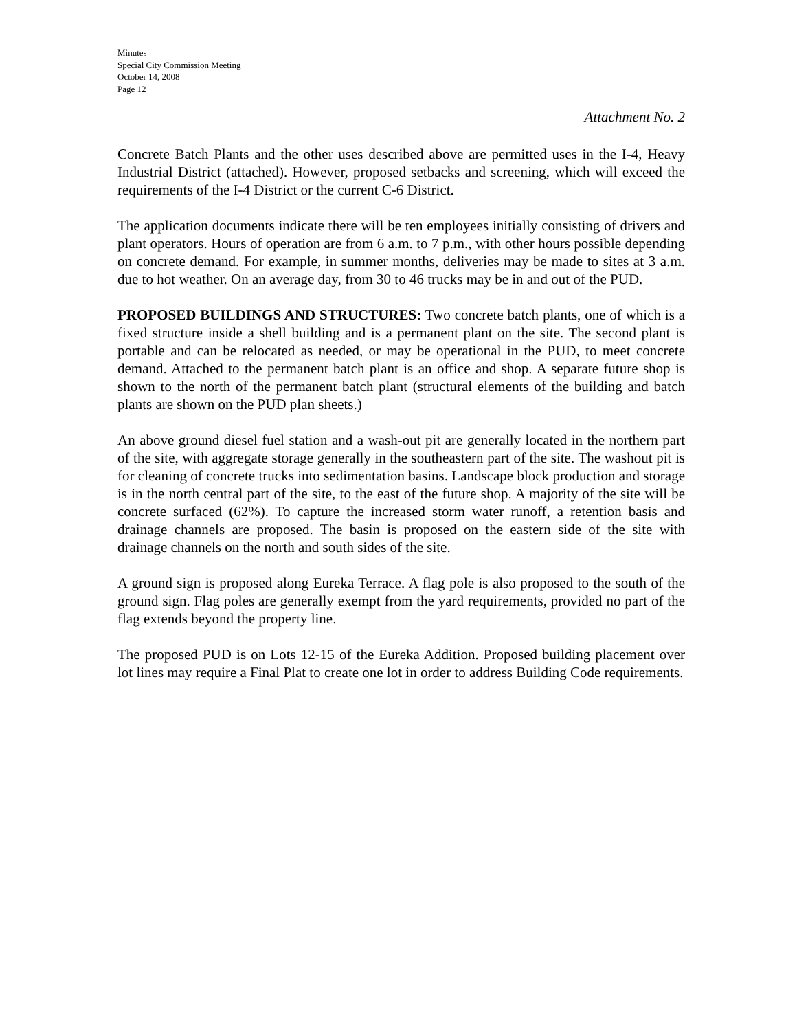Minutes
Special City Commission Meeting
October 14, 2008
Page 12
Attachment No. 2
Concrete Batch Plants and the other uses described above are permitted uses in the I-4, Heavy Industrial District (attached). However, proposed setbacks and screening, which will exceed the requirements of the I-4 District or the current C-6 District.
The application documents indicate there will be ten employees initially consisting of drivers and plant operators. Hours of operation are from 6 a.m. to 7 p.m., with other hours possible depending on concrete demand. For example, in summer months, deliveries may be made to sites at 3 a.m. due to hot weather. On an average day, from 30 to 46 trucks may be in and out of the PUD.
PROPOSED BUILDINGS AND STRUCTURES: Two concrete batch plants, one of which is a fixed structure inside a shell building and is a permanent plant on the site. The second plant is portable and can be relocated as needed, or may be operational in the PUD, to meet concrete demand. Attached to the permanent batch plant is an office and shop. A separate future shop is shown to the north of the permanent batch plant (structural elements of the building and batch plants are shown on the PUD plan sheets.)
An above ground diesel fuel station and a wash-out pit are generally located in the northern part of the site, with aggregate storage generally in the southeastern part of the site. The washout pit is for cleaning of concrete trucks into sedimentation basins. Landscape block production and storage is in the north central part of the site, to the east of the future shop. A majority of the site will be concrete surfaced (62%). To capture the increased storm water runoff, a retention basis and drainage channels are proposed. The basin is proposed on the eastern side of the site with drainage channels on the north and south sides of the site.
A ground sign is proposed along Eureka Terrace. A flag pole is also proposed to the south of the ground sign. Flag poles are generally exempt from the yard requirements, provided no part of the flag extends beyond the property line.
The proposed PUD is on Lots 12-15 of the Eureka Addition. Proposed building placement over lot lines may require a Final Plat to create one lot in order to address Building Code requirements.